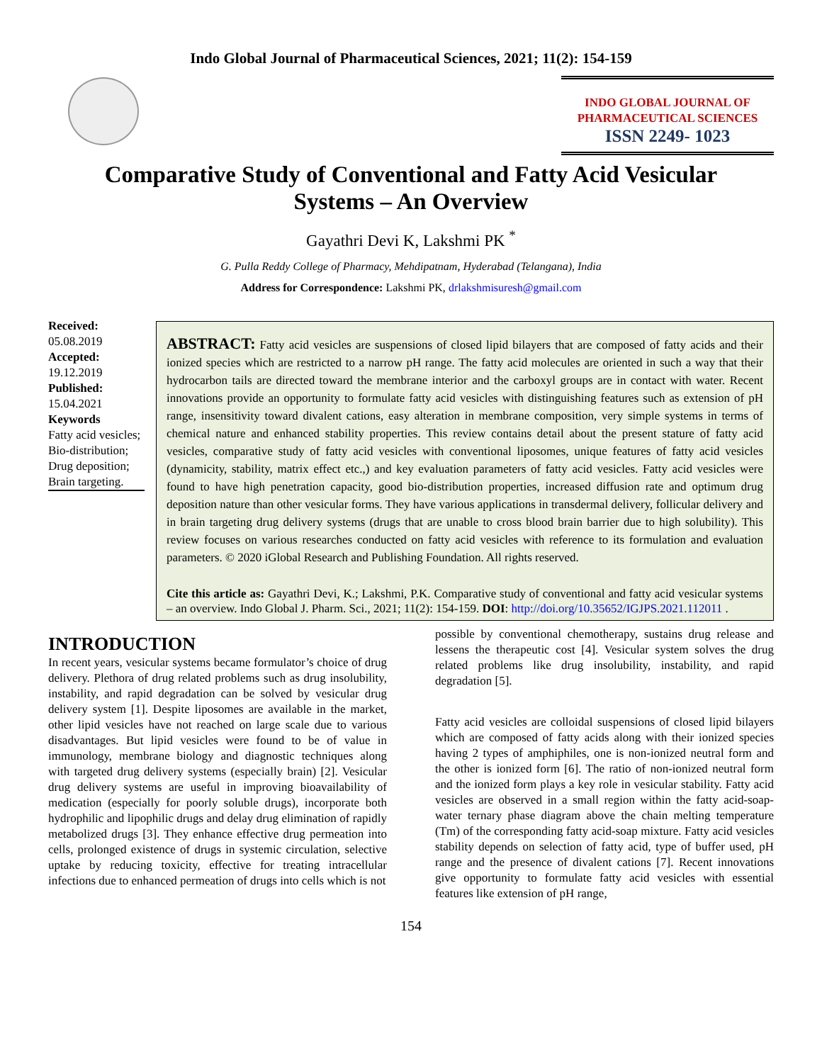Indo Global Journal of Pharmaceutical Sciences, 2021; 11(2): 154-159
INDO GLOBAL JOURNAL OF
PHARMACEUTICAL SCIENCES
ISSN 2249- 1023
Comparative Study of Conventional and Fatty Acid Vesicular Systems – An Overview
Gayathri Devi K, Lakshmi PK <sup>*</sup>
G. Pulla Reddy College of Pharmacy, Mehdipatnam, Hyderabad (Telangana), India
Address for Correspondence: Lakshmi PK, drlakshmisuresh@gmail.com
Received:
05.08.2019
Accepted:
19.12.2019
Published:
15.04.2021
Keywords
Fatty acid vesicles; Bio-distribution; Drug deposition; Brain targeting.
ABSTRACT: Fatty acid vesicles are suspensions of closed lipid bilayers that are composed of fatty acids and their ionized species which are restricted to a narrow pH range. The fatty acid molecules are oriented in such a way that their hydrocarbon tails are directed toward the membrane interior and the carboxyl groups are in contact with water. Recent innovations provide an opportunity to formulate fatty acid vesicles with distinguishing features such as extension of pH range, insensitivity toward divalent cations, easy alteration in membrane composition, very simple systems in terms of chemical nature and enhanced stability properties. This review contains detail about the present stature of fatty acid vesicles, comparative study of fatty acid vesicles with conventional liposomes, unique features of fatty acid vesicles (dynamicity, stability, matrix effect etc.,) and key evaluation parameters of fatty acid vesicles. Fatty acid vesicles were found to have high penetration capacity, good bio-distribution properties, increased diffusion rate and optimum drug deposition nature than other vesicular forms. They have various applications in transdermal delivery, follicular delivery and in brain targeting drug delivery systems (drugs that are unable to cross blood brain barrier due to high solubility). This review focuses on various researches conducted on fatty acid vesicles with reference to its formulation and evaluation parameters. © 2020 iGlobal Research and Publishing Foundation. All rights reserved.
Cite this article as: Gayathri Devi, K.; Lakshmi, P.K. Comparative study of conventional and fatty acid vesicular systems – an overview. Indo Global J. Pharm. Sci., 2021; 11(2): 154-159. DOI: http://doi.org/10.35652/IGJPS.2021.112011 .
INTRODUCTION
In recent years, vesicular systems became formulator’s choice of drug delivery. Plethora of drug related problems such as drug insolubility, instability, and rapid degradation can be solved by vesicular drug delivery system [1]. Despite liposomes are available in the market, other lipid vesicles have not reached on large scale due to various disadvantages. But lipid vesicles were found to be of value in immunology, membrane biology and diagnostic techniques along with targeted drug delivery systems (especially brain) [2]. Vesicular drug delivery systems are useful in improving bioavailability of medication (especially for poorly soluble drugs), incorporate both hydrophilic and lipophilic drugs and delay drug elimination of rapidly metabolized drugs [3]. They enhance effective drug permeation into cells, prolonged existence of drugs in systemic circulation, selective uptake by reducing toxicity, effective for treating intracellular infections due to enhanced permeation of drugs into cells which is not
possible by conventional chemotherapy, sustains drug release and lessens the therapeutic cost [4]. Vesicular system solves the drug related problems like drug insolubility, instability, and rapid degradation [5].
Fatty acid vesicles are colloidal suspensions of closed lipid bilayers which are composed of fatty acids along with their ionized species having 2 types of amphiphiles, one is non-ionized neutral form and the other is ionized form [6]. The ratio of non-ionized neutral form and the ionized form plays a key role in vesicular stability. Fatty acid vesicles are observed in a small region within the fatty acid-soap-water ternary phase diagram above the chain melting temperature (Tm) of the corresponding fatty acid-soap mixture. Fatty acid vesicles stability depends on selection of fatty acid, type of buffer used, pH range and the presence of divalent cations [7]. Recent innovations give opportunity to formulate fatty acid vesicles with essential features like extension of pH range,
154